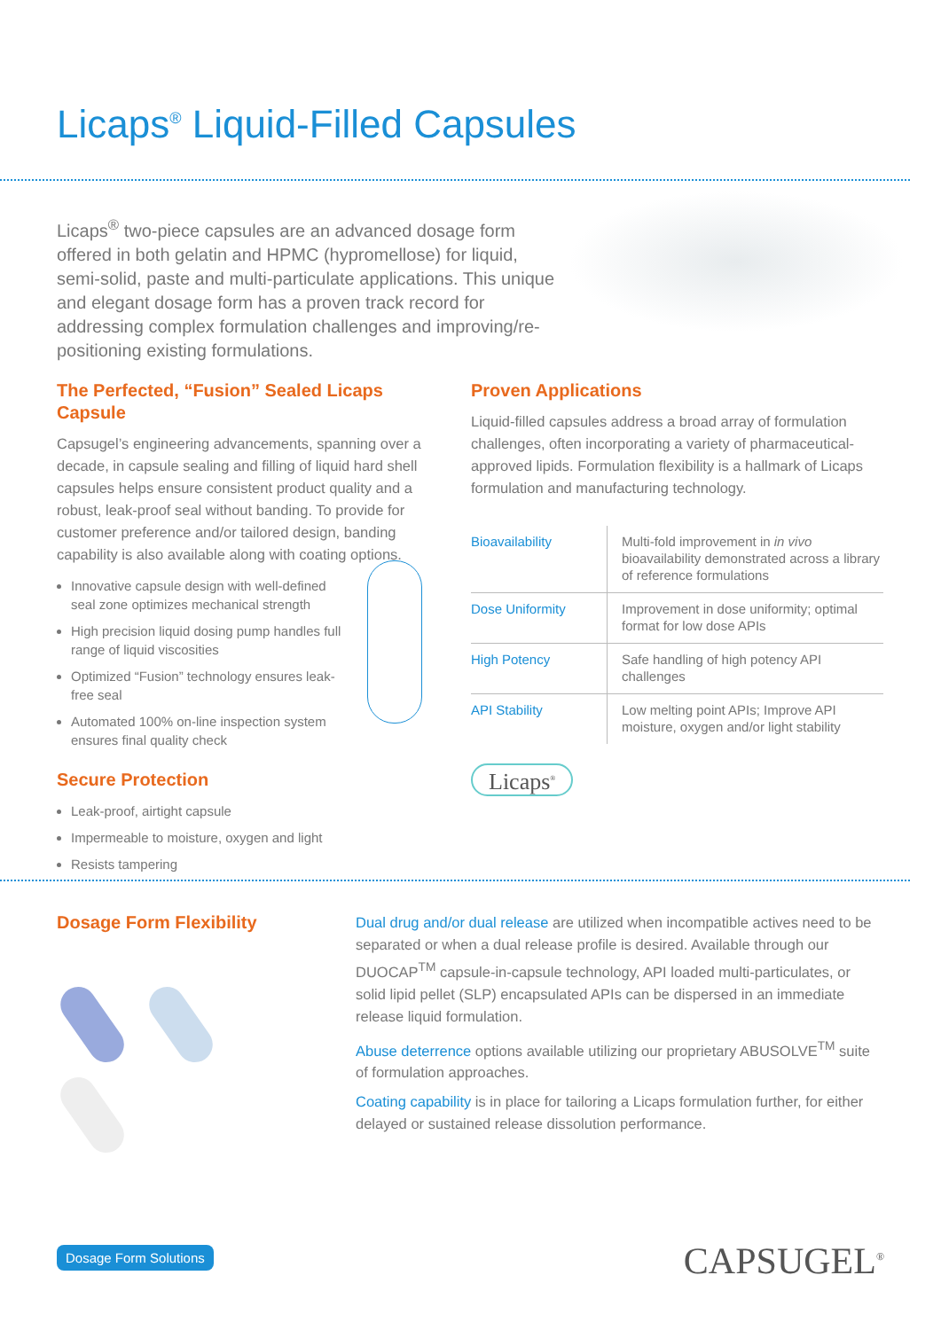Licaps<sup>®</sup> Liquid-Filled Capsules
Licaps<sup>®</sup> two-piece capsules are an advanced dosage form offered in both gelatin and HPMC (hypromellose) for liquid, semi-solid, paste and multi-particulate applications. This unique and elegant dosage form has a proven track record for addressing complex formulation challenges and improving/re-positioning existing formulations.
The Perfected, “Fusion” Sealed Licaps Capsule
Capsugel’s engineering advancements, spanning over a decade, in capsule sealing and filling of liquid hard shell capsules helps ensure consistent product quality and a robust, leak-proof seal without banding. To provide for customer preference and/or tailored design, banding capability is also available along with coating options.
Innovative capsule design with well-defined seal zone optimizes mechanical strength
High precision liquid dosing pump handles full range of liquid viscosities
Optimized “Fusion” technology ensures leak-free seal
Automated 100% on-line inspection system ensures final quality check
Secure Protection
Leak-proof, airtight capsule
Impermeable to moisture, oxygen and light
Resists tampering
Proven Applications
Liquid-filled capsules address a broad array of formulation challenges, often incorporating a variety of pharmaceutical-approved lipids. Formulation flexibility is a hallmark of Licaps formulation and manufacturing technology.
| Bioavailability | Multi-fold improvement in in vivo bioavailability demonstrated across a library of reference formulations |
| Dose Uniformity | Improvement in dose uniformity; optimal format for low dose APIs |
| High Potency | Safe handling of high potency API challenges |
| API Stability | Low melting point APIs; Improve API moisture, oxygen and/or light stability |
Licaps<sup>®</sup>
Dosage Form Flexibility
Dual drug and/or dual release are utilized when incompatible actives need to be separated or when a dual release profile is desired. Available through our DUOCAP<sup>TM</sup> capsule-in-capsule technology, API loaded multi-particulates, or solid lipid pellet (SLP) encapsulated APIs can be dispersed in an immediate release liquid formulation.
Abuse deterrence options available utilizing our proprietary ABUSOLVE<sup>TM</sup> suite of formulation approaches.
Coating capability is in place for tailoring a Licaps formulation further, for either delayed or sustained release dissolution performance.
Dosage Form Solutions CAPSUGEL<sup>®</sup>